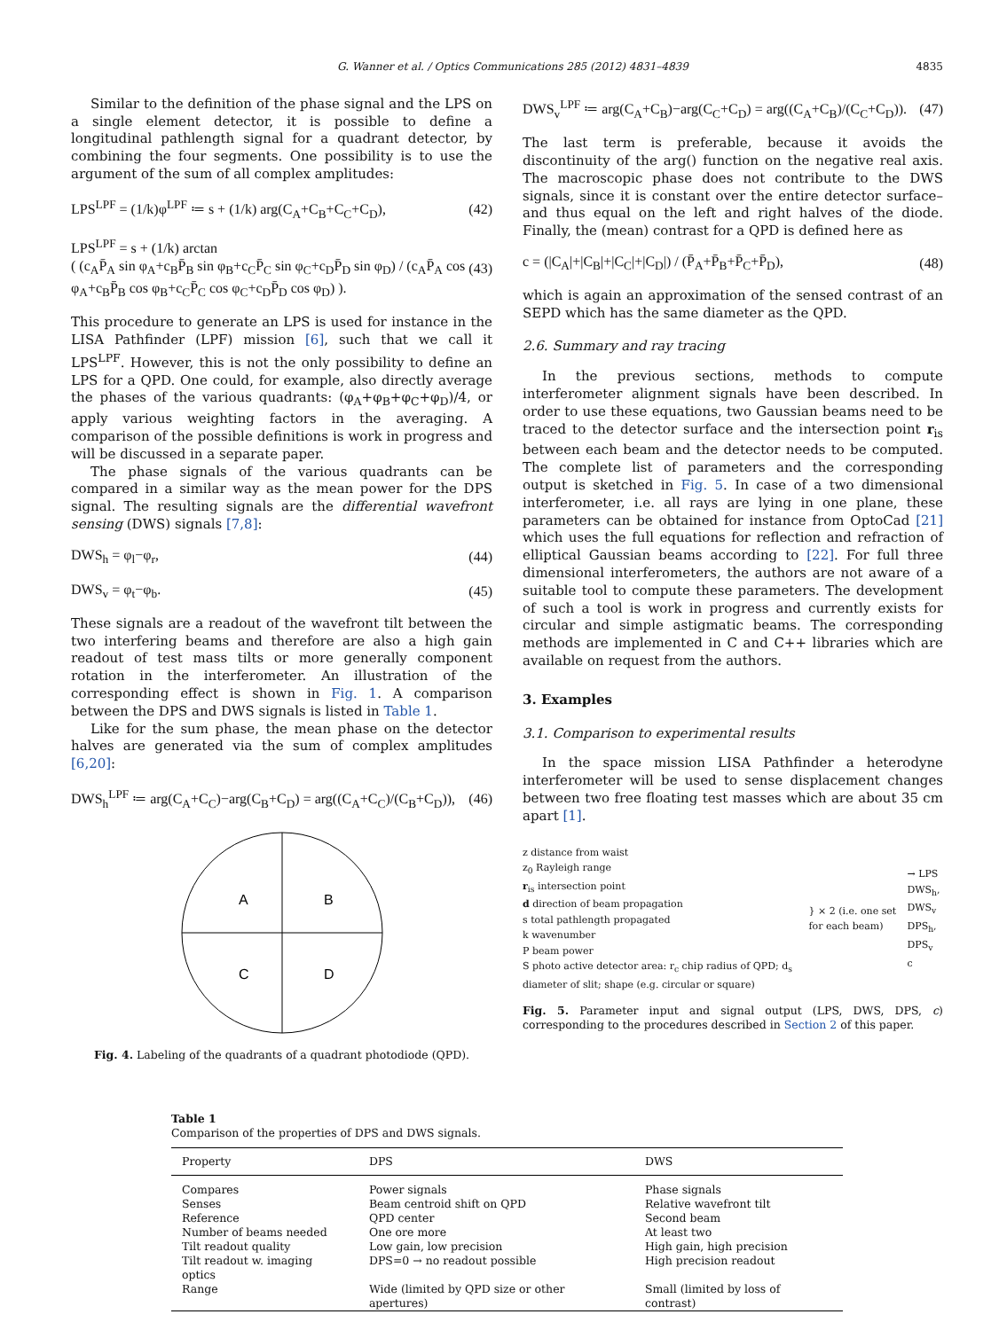G. Wanner et al. / Optics Communications 285 (2012) 4831–4839 4835
Similar to the definition of the phase signal and the LPS on a single element detector, it is possible to define a longitudinal pathlength signal for a quadrant detector, by combining the four segments. One possibility is to use the argument of the sum of all complex amplitudes:
LPS<sup>LPF</sup> = (1/k)φ<sup>LPF</sup> ≔ s + (1/k) arg(C<sub>A</sub>+C<sub>B</sub>+C<sub>C</sub>+C<sub>D</sub>), (42)
LPS<sup>LPF</sup> = s + (1/k) arctan
( (c<sub>A</sub>P̄<sub>A</sub> sin φ<sub>A</sub>+c<sub>B</sub>P̄<sub>B</sub> sin φ<sub>B</sub>+c<sub>C</sub>P̄<sub>C</sub> sin φ<sub>C</sub>+c<sub>D</sub>P̄<sub>D</sub> sin φ<sub>D</sub>) / (c<sub>A</sub>P̄<sub>A</sub> cos φ<sub>A</sub>+c<sub>B</sub>P̄<sub>B</sub> cos φ<sub>B</sub>+c<sub>C</sub>P̄<sub>C</sub> cos φ<sub>C</sub>+c<sub>D</sub>P̄<sub>D</sub> cos φ<sub>D</sub>) ). (43)
This procedure to generate an LPS is used for instance in the LISA Pathfinder (LPF) mission [6], such that we call it LPS<sup>LPF</sup>. However, this is not the only possibility to define an LPS for a QPD. One could, for example, also directly average the phases of the various quadrants: (φ<sub>A</sub>+φ<sub>B</sub>+φ<sub>C</sub>+φ<sub>D</sub>)/4, or apply various weighting factors in the averaging. A comparison of the possible definitions is work in progress and will be discussed in a separate paper.
The phase signals of the various quadrants can be compared in a similar way as the mean power for the DPS signal. The resulting signals are the differential wavefront sensing (DWS) signals [7,8]:
DWS<sub>h</sub> = φ<sub>l</sub>−φ<sub>r</sub>, (44)
DWS<sub>v</sub> = φ<sub>t</sub>−φ<sub>b</sub>. (45)
These signals are a readout of the wavefront tilt between the two interfering beams and therefore are also a high gain readout of test mass tilts or more generally component rotation in the interferometer. An illustration of the corresponding effect is shown in Fig. 1. A comparison between the DPS and DWS signals is listed in Table 1.
Like for the sum phase, the mean phase on the detector halves are generated via the sum of complex amplitudes [6,20]:
DWS<sub>h</sub><sup>LPF</sup> ≔ arg(C<sub>A</sub>+C<sub>C</sub>)−arg(C<sub>B</sub>+C<sub>D</sub>) = arg((C<sub>A</sub>+C<sub>C</sub>)/(C<sub>B</sub>+C<sub>D</sub>)), (46)
A
B
C
D
Fig. 4. Labeling of the quadrants of a quadrant photodiode (QPD).
DWS<sub>v</sub><sup>LPF</sup> ≔ arg(C<sub>A</sub>+C<sub>B</sub>)−arg(C<sub>C</sub>+C<sub>D</sub>) = arg((C<sub>A</sub>+C<sub>B</sub>)/(C<sub>C</sub>+C<sub>D</sub>)). (47)
The last term is preferable, because it avoids the discontinuity of the arg() function on the negative real axis. The macroscopic phase does not contribute to the DWS signals, since it is constant over the entire detector surface–and thus equal on the left and right halves of the diode. Finally, the (mean) contrast for a QPD is defined here as
c = (|C<sub>A</sub>|+|C<sub>B</sub>|+|C<sub>C</sub>|+|C<sub>D</sub>|) / (P̄<sub>A</sub>+P̄<sub>B</sub>+P̄<sub>C</sub>+P̄<sub>D</sub>), (48)
which is again an approximation of the sensed contrast of an SEPD which has the same diameter as the QPD.
2.6. Summary and ray tracing
In the previous sections, methods to compute interferometer alignment signals have been described. In order to use these equations, two Gaussian beams need to be traced to the detector surface and the intersection point r<sub>is</sub> between each beam and the detector needs to be computed. The complete list of parameters and the corresponding output is sketched in Fig. 5. In case of a two dimensional interferometer, i.e. all rays are lying in one plane, these parameters can be obtained for instance from OptoCad [21] which uses the full equations for reflection and refraction of elliptical Gaussian beams according to [22]. For full three dimensional interferometers, the authors are not aware of a suitable tool to compute these parameters. The development of such a tool is work in progress and currently exists for circular and simple astigmatic beams. The corresponding methods are implemented in C and C++ libraries which are available on request from the authors.
3. Examples
3.1. Comparison to experimental results
In the space mission LISA Pathfinder a heterodyne interferometer will be used to sense displacement changes between two free floating test masses which are about 35 cm apart [1].
z distance from waist
z<sub>0</sub> Rayleigh range
r<sub>is</sub> intersection point
d direction of beam propagation
s total pathlength propagated
k wavenumber
P beam power
S photo active detector area: r<sub>c</sub> chip radius of QPD; d<sub>s</sub> diameter of slit; shape (e.g. circular or square)
} × 2 (i.e. one set for each beam)
→ LPS
DWS<sub>h</sub>, DWS<sub>v</sub>
DPS<sub>h</sub>, DPS<sub>v</sub>
c
Fig. 5. Parameter input and signal output (LPS, DWS, DPS, c) corresponding to the procedures described in Section 2 of this paper.
Table 1
Comparison of the properties of DPS and DWS signals.
| Property | DPS | DWS |
| --- | --- | --- |
| Compares | Power signals | Phase signals |
| Senses | Beam centroid shift on QPD | Relative wavefront tilt |
| Reference | QPD center | Second beam |
| Number of beams needed | One ore more | At least two |
| Tilt readout quality | Low gain, low precision | High gain, high precision |
| Tilt readout w. imaging optics | DPS=0 → no readout possible | High precision readout |
| Range | Wide (limited by QPD size or other apertures) | Small (limited by loss of contrast) |